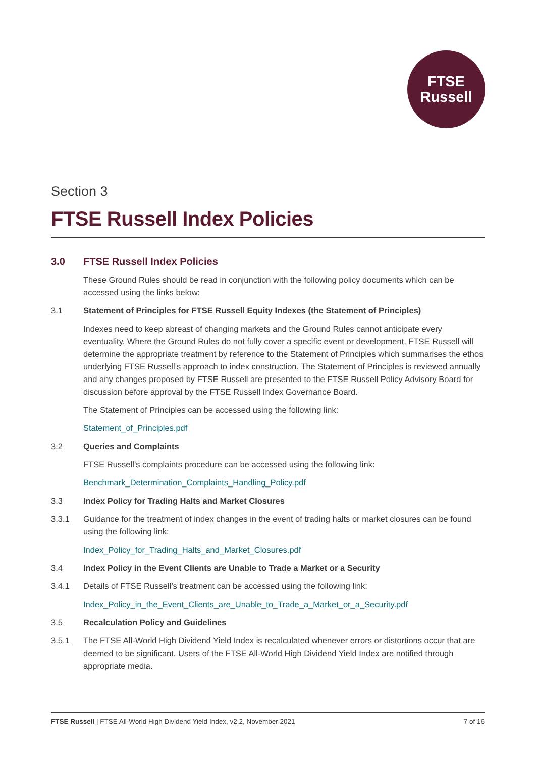FTSE
Russell
Section 3
FTSE Russell Index Policies
3.0 FTSE Russell Index Policies
These Ground Rules should be read in conjunction with the following policy documents which can be accessed using the links below:
3.1 Statement of Principles for FTSE Russell Equity Indexes (the Statement of Principles)
Indexes need to keep abreast of changing markets and the Ground Rules cannot anticipate every eventuality. Where the Ground Rules do not fully cover a specific event or development, FTSE Russell will determine the appropriate treatment by reference to the Statement of Principles which summarises the ethos underlying FTSE Russell’s approach to index construction. The Statement of Principles is reviewed annually and any changes proposed by FTSE Russell are presented to the FTSE Russell Policy Advisory Board for discussion before approval by the FTSE Russell Index Governance Board.
The Statement of Principles can be accessed using the following link:
Statement_of_Principles.pdf
3.2 Queries and Complaints
FTSE Russell’s complaints procedure can be accessed using the following link:
Benchmark_Determination_Complaints_Handling_Policy.pdf
3.3 Index Policy for Trading Halts and Market Closures
3.3.1 Guidance for the treatment of index changes in the event of trading halts or market closures can be found using the following link:
Index_Policy_for_Trading_Halts_and_Market_Closures.pdf
3.4 Index Policy in the Event Clients are Unable to Trade a Market or a Security
3.4.1 Details of FTSE Russell’s treatment can be accessed using the following link:
Index_Policy_in_the_Event_Clients_are_Unable_to_Trade_a_Market_or_a_Security.pdf
3.5 Recalculation Policy and Guidelines
3.5.1 The FTSE All-World High Dividend Yield Index is recalculated whenever errors or distortions occur that are deemed to be significant. Users of the FTSE All-World High Dividend Yield Index are notified through appropriate media.
FTSE Russell | FTSE All-World High Dividend Yield Index, v2.2, November 2021 7 of 16